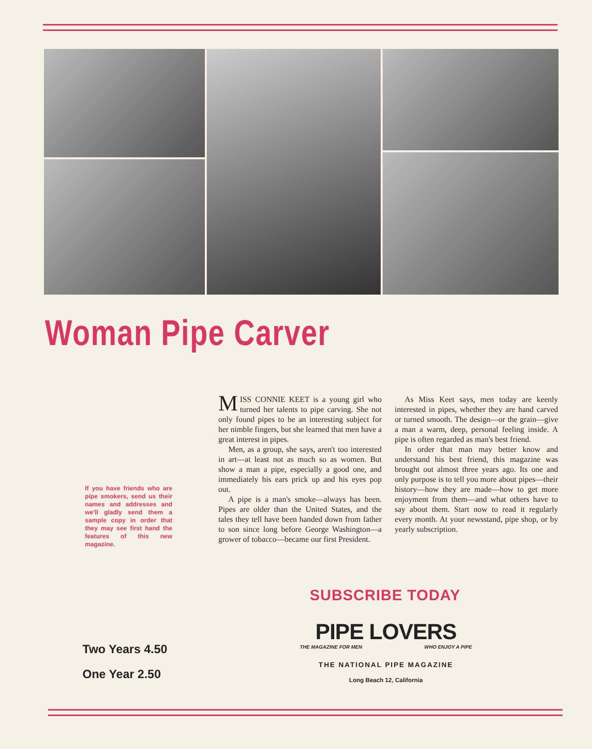Woman Pipe Carver
If you have friends who are pipe smokers, send us their names and addresses and we'll gladly send them a sample copy in order that they may see first hand the features of this new magazine.
MISS CONNIE KEET is a young girl who turned her talents to pipe carving. She not only found pipes to be an interesting subject for her nimble fingers, but she learned that men have a great interest in pipes.
Men, as a group, she says, aren't too interested in art—at least not as much so as women. But show a man a pipe, especially a good one, and immediately his ears prick up and his eyes pop out.
A pipe is a man's smoke—always has been. Pipes are older than the United States, and the tales they tell have been handed down from father to son since long before George Washington—a grower of tobacco—became our first President.
As Miss Keet says, men today are keenly interested in pipes, whether they are hand carved or turned smooth. The design—or the grain—give a man a warm, deep, personal feeling inside. A pipe is often regarded as man's best friend.
In order that man may better know and understand his best friend, this magazine was brought out almost three years ago. Its one and only purpose is to tell you more about pipes—their history—how they are made—how to get more enjoyment from them—and what others have to say about them. Start now to read it regularly every month. At your newsstand, pipe shop, or by yearly subscription.
SUBSCRIBE TODAY
Two Years 4.50
One Year 2.50
PIPE LOVERS
THE MAGAZINE FOR MEN WHO ENJOY A PIPE
THE NATIONAL PIPE MAGAZINE
Long Beach 12, California